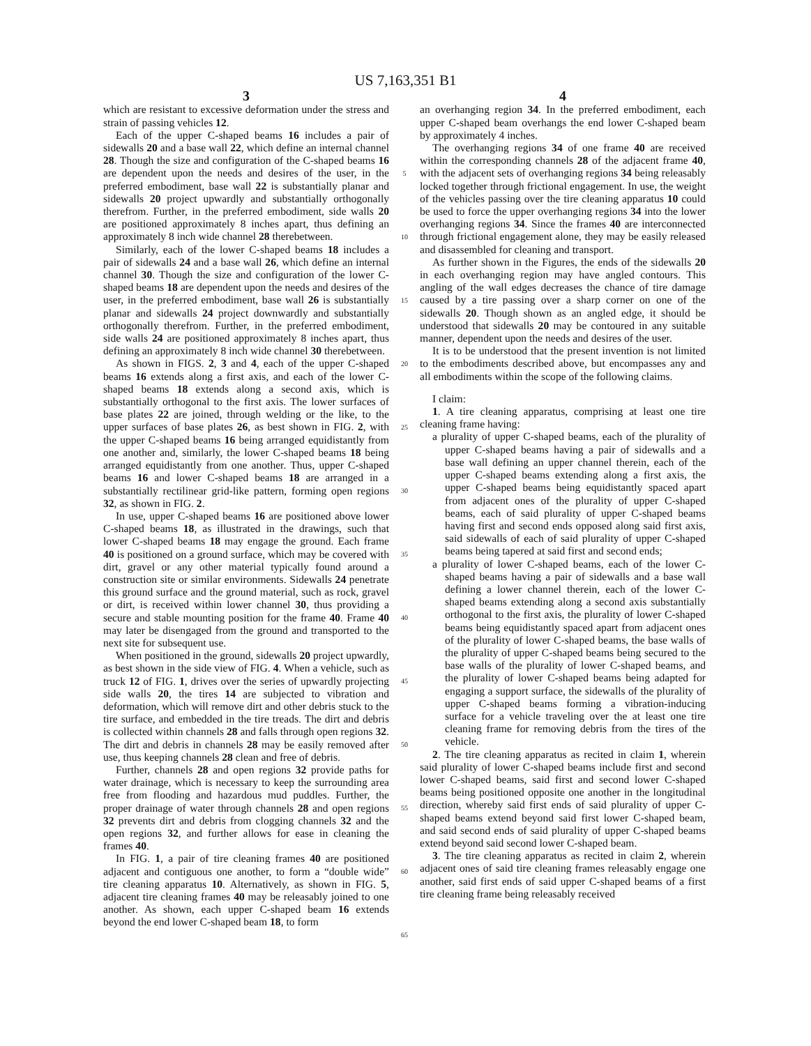US 7,163,351 B1
3
which are resistant to excessive deformation under the stress and strain of passing vehicles 12.
Each of the upper C-shaped beams 16 includes a pair of sidewalls 20 and a base wall 22, which define an internal channel 28. Though the size and configuration of the C-shaped beams 16 are dependent upon the needs and desires of the user, in the preferred embodiment, base wall 22 is substantially planar and sidewalls 20 project upwardly and substantially orthogonally therefrom. Further, in the preferred embodiment, side walls 20 are positioned approximately 8 inches apart, thus defining an approximately 8 inch wide channel 28 therebetween.
Similarly, each of the lower C-shaped beams 18 includes a pair of sidewalls 24 and a base wall 26, which define an internal channel 30. Though the size and configuration of the lower C-shaped beams 18 are dependent upon the needs and desires of the user, in the preferred embodiment, base wall 26 is substantially planar and sidewalls 24 project downwardly and substantially orthogonally therefrom. Further, in the preferred embodiment, side walls 24 are positioned approximately 8 inches apart, thus defining an approximately 8 inch wide channel 30 therebetween.
As shown in FIGS. 2, 3 and 4, each of the upper C-shaped beams 16 extends along a first axis, and each of the lower C-shaped beams 18 extends along a second axis, which is substantially orthogonal to the first axis. The lower surfaces of base plates 22 are joined, through welding or the like, to the upper surfaces of base plates 26, as best shown in FIG. 2, with the upper C-shaped beams 16 being arranged equidistantly from one another and, similarly, the lower C-shaped beams 18 being arranged equidistantly from one another. Thus, upper C-shaped beams 16 and lower C-shaped beams 18 are arranged in a substantially rectilinear grid-like pattern, forming open regions 32, as shown in FIG. 2.
In use, upper C-shaped beams 16 are positioned above lower C-shaped beams 18, as illustrated in the drawings, such that lower C-shaped beams 18 may engage the ground. Each frame 40 is positioned on a ground surface, which may be covered with dirt, gravel or any other material typically found around a construction site or similar environments. Sidewalls 24 penetrate this ground surface and the ground material, such as rock, gravel or dirt, is received within lower channel 30, thus providing a secure and stable mounting position for the frame 40. Frame 40 may later be disengaged from the ground and transported to the next site for subsequent use.
When positioned in the ground, sidewalls 20 project upwardly, as best shown in the side view of FIG. 4. When a vehicle, such as truck 12 of FIG. 1, drives over the series of upwardly projecting side walls 20, the tires 14 are subjected to vibration and deformation, which will remove dirt and other debris stuck to the tire surface, and embedded in the tire treads. The dirt and debris is collected within channels 28 and falls through open regions 32. The dirt and debris in channels 28 may be easily removed after use, thus keeping channels 28 clean and free of debris.
Further, channels 28 and open regions 32 provide paths for water drainage, which is necessary to keep the surrounding area free from flooding and hazardous mud puddles. Further, the proper drainage of water through channels 28 and open regions 32 prevents dirt and debris from clogging channels 32 and the open regions 32, and further allows for ease in cleaning the frames 40.
In FIG. 1, a pair of tire cleaning frames 40 are positioned adjacent and contiguous one another, to form a “double wide” tire cleaning apparatus 10. Alternatively, as shown in FIG. 5, adjacent tire cleaning frames 40 may be releasably joined to one another. As shown, each upper C-shaped beam 16 extends beyond the end lower C-shaped beam 18, to form
5
10
15
20
25
30
35
40
45
50
55
60
65
4
an overhanging region 34. In the preferred embodiment, each upper C-shaped beam overhangs the end lower C-shaped beam by approximately 4 inches.
The overhanging regions 34 of one frame 40 are received within the corresponding channels 28 of the adjacent frame 40, with the adjacent sets of overhanging regions 34 being releasably locked together through frictional engagement. In use, the weight of the vehicles passing over the tire cleaning apparatus 10 could be used to force the upper overhanging regions 34 into the lower overhanging regions 34. Since the frames 40 are interconnected through frictional engagement alone, they may be easily released and disassembled for cleaning and transport.
As further shown in the Figures, the ends of the sidewalls 20 in each overhanging region may have angled contours. This angling of the wall edges decreases the chance of tire damage caused by a tire passing over a sharp corner on one of the sidewalls 20. Though shown as an angled edge, it should be understood that sidewalls 20 may be contoured in any suitable manner, dependent upon the needs and desires of the user.
It is to be understood that the present invention is not limited to the embodiments described above, but encompasses any and all embodiments within the scope of the following claims.
I claim:
1. A tire cleaning apparatus, comprising at least one tire cleaning frame having:
a plurality of upper C-shaped beams, each of the plurality of upper C-shaped beams having a pair of sidewalls and a base wall defining an upper channel therein, each of the upper C-shaped beams extending along a first axis, the upper C-shaped beams being equidistantly spaced apart from adjacent ones of the plurality of upper C-shaped beams, each of said plurality of upper C-shaped beams having first and second ends opposed along said first axis, said sidewalls of each of said plurality of upper C-shaped beams being tapered at said first and second ends;
a plurality of lower C-shaped beams, each of the lower C-shaped beams having a pair of sidewalls and a base wall defining a lower channel therein, each of the lower C-shaped beams extending along a second axis substantially orthogonal to the first axis, the plurality of lower C-shaped beams being equidistantly spaced apart from adjacent ones of the plurality of lower C-shaped beams, the base walls of the plurality of upper C-shaped beams being secured to the base walls of the plurality of lower C-shaped beams, and the plurality of lower C-shaped beams being adapted for engaging a support surface, the sidewalls of the plurality of upper C-shaped beams forming a vibration-inducing surface for a vehicle traveling over the at least one tire cleaning frame for removing debris from the tires of the vehicle.
2. The tire cleaning apparatus as recited in claim 1, wherein said plurality of lower C-shaped beams include first and second lower C-shaped beams, said first and second lower C-shaped beams being positioned opposite one another in the longitudinal direction, whereby said first ends of said plurality of upper C-shaped beams extend beyond said first lower C-shaped beam, and said second ends of said plurality of upper C-shaped beams extend beyond said second lower C-shaped beam.
3. The tire cleaning apparatus as recited in claim 2, wherein adjacent ones of said tire cleaning frames releasably engage one another, said first ends of said upper C-shaped beams of a first tire cleaning frame being releasably received